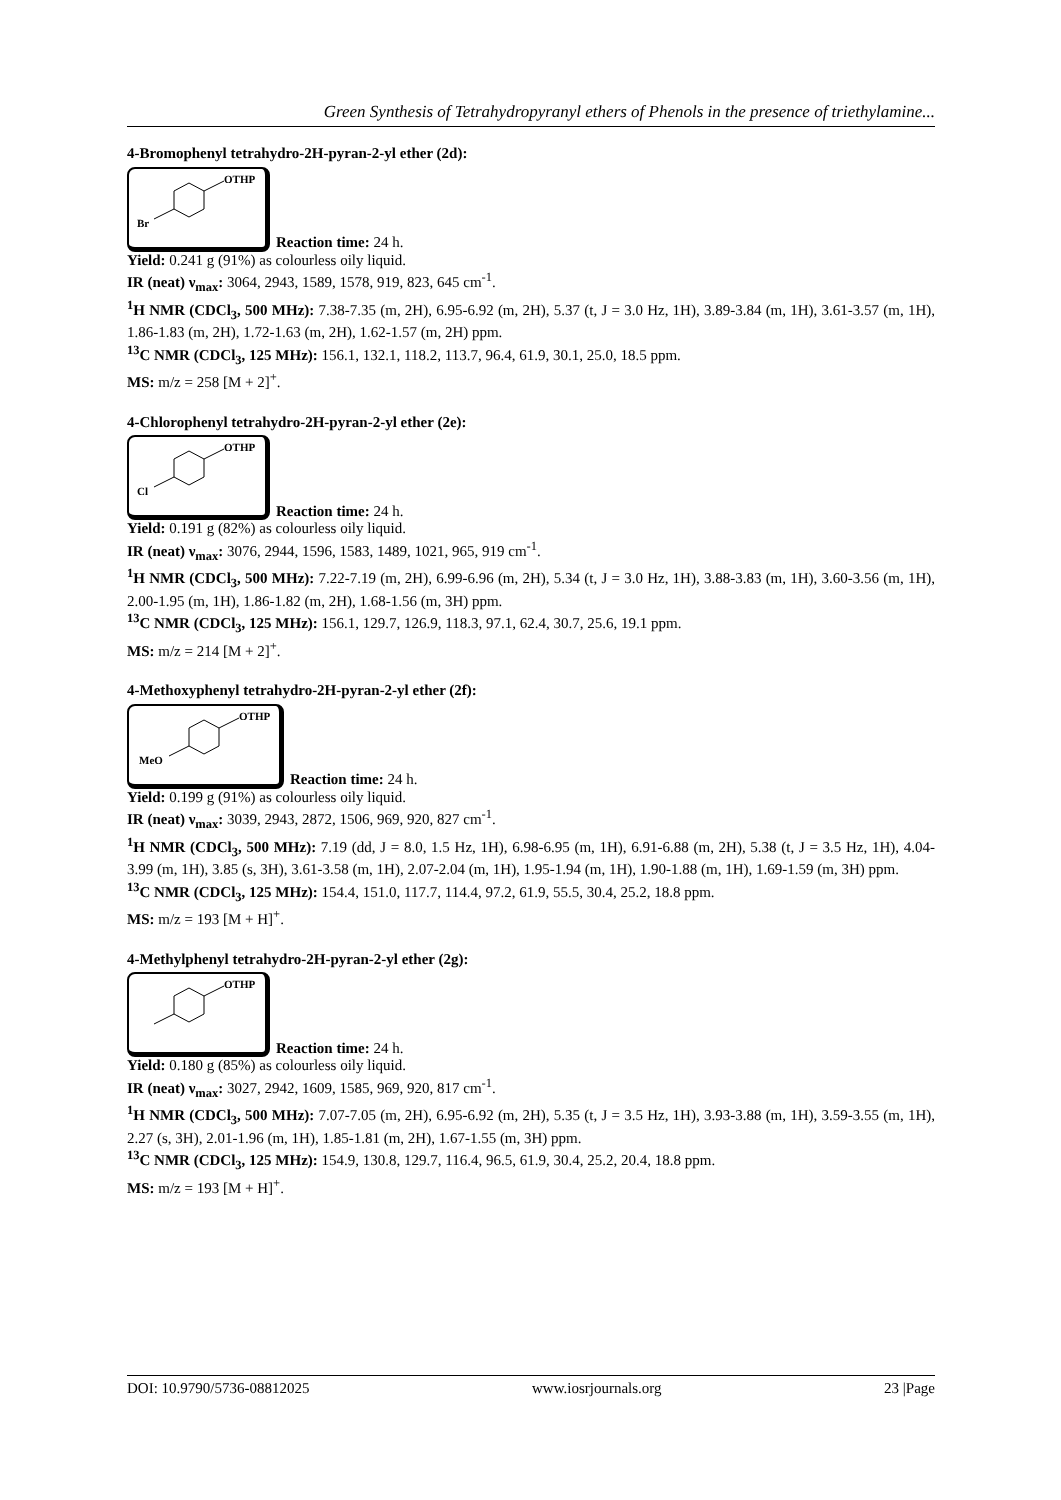Green Synthesis of Tetrahydropyranyl ethers of Phenols in the presence of triethylamine...
4-Bromophenyl tetrahydro-2H-pyran-2-yl ether (2d):
OTHP
Br
Reaction time: 24 h.
Yield: 0.241 g (91%) as colourless oily liquid.
IR (neat) ν<sub>max</sub>: 3064, 2943, 1589, 1578, 919, 823, 645 cm<sup>-1</sup>.
<sup>1</sup>H NMR (CDCl<sub>3</sub>, 500 MHz): 7.38-7.35 (m, 2H), 6.95-6.92 (m, 2H), 5.37 (t, J = 3.0 Hz, 1H), 3.89-3.84 (m, 1H), 3.61-3.57 (m, 1H), 1.86-1.83 (m, 2H), 1.72-1.63 (m, 2H), 1.62-1.57 (m, 2H) ppm.
<sup>13</sup>C NMR (CDCl<sub>3</sub>, 125 MHz): 156.1, 132.1, 118.2, 113.7, 96.4, 61.9, 30.1, 25.0, 18.5 ppm.
MS: m/z = 258 [M + 2]<sup>+</sup>.
4-Chlorophenyl tetrahydro-2H-pyran-2-yl ether (2e):
OTHP
Cl
Reaction time: 24 h.
Yield: 0.191 g (82%) as colourless oily liquid.
IR (neat) ν<sub>max</sub>: 3076, 2944, 1596, 1583, 1489, 1021, 965, 919 cm<sup>-1</sup>.
<sup>1</sup>H NMR (CDCl<sub>3</sub>, 500 MHz): 7.22-7.19 (m, 2H), 6.99-6.96 (m, 2H), 5.34 (t, J = 3.0 Hz, 1H), 3.88-3.83 (m, 1H), 3.60-3.56 (m, 1H), 2.00-1.95 (m, 1H), 1.86-1.82 (m, 2H), 1.68-1.56 (m, 3H) ppm.
<sup>13</sup>C NMR (CDCl<sub>3</sub>, 125 MHz): 156.1, 129.7, 126.9, 118.3, 97.1, 62.4, 30.7, 25.6, 19.1 ppm.
MS: m/z = 214 [M + 2]<sup>+</sup>.
4-Methoxyphenyl tetrahydro-2H-pyran-2-yl ether (2f):
OTHP
MeO
Reaction time: 24 h.
Yield: 0.199 g (91%) as colourless oily liquid.
IR (neat) ν<sub>max</sub>: 3039, 2943, 2872, 1506, 969, 920, 827 cm<sup>-1</sup>.
<sup>1</sup>H NMR (CDCl<sub>3</sub>, 500 MHz): 7.19 (dd, J = 8.0, 1.5 Hz, 1H), 6.98-6.95 (m, 1H), 6.91-6.88 (m, 2H), 5.38 (t, J = 3.5 Hz, 1H), 4.04-3.99 (m, 1H), 3.85 (s, 3H), 3.61-3.58 (m, 1H), 2.07-2.04 (m, 1H), 1.95-1.94 (m, 1H), 1.90-1.88 (m, 1H), 1.69-1.59 (m, 3H) ppm.
<sup>13</sup>C NMR (CDCl<sub>3</sub>, 125 MHz): 154.4, 151.0, 117.7, 114.4, 97.2, 61.9, 55.5, 30.4, 25.2, 18.8 ppm.
MS: m/z = 193 [M + H]<sup>+</sup>.
4-Methylphenyl tetrahydro-2H-pyran-2-yl ether (2g):
OTHP
Reaction time: 24 h.
Yield: 0.180 g (85%) as colourless oily liquid.
IR (neat) ν<sub>max</sub>: 3027, 2942, 1609, 1585, 969, 920, 817 cm<sup>-1</sup>.
<sup>1</sup>H NMR (CDCl<sub>3</sub>, 500 MHz): 7.07-7.05 (m, 2H), 6.95-6.92 (m, 2H), 5.35 (t, J = 3.5 Hz, 1H), 3.93-3.88 (m, 1H), 3.59-3.55 (m, 1H), 2.27 (s, 3H), 2.01-1.96 (m, 1H), 1.85-1.81 (m, 2H), 1.67-1.55 (m, 3H) ppm.
<sup>13</sup>C NMR (CDCl<sub>3</sub>, 125 MHz): 154.9, 130.8, 129.7, 116.4, 96.5, 61.9, 30.4, 25.2, 20.4, 18.8 ppm.
MS: m/z = 193 [M + H]<sup>+</sup>.
DOI: 10.9790/5736-08812025 www.iosrjournals.org 23 |Page